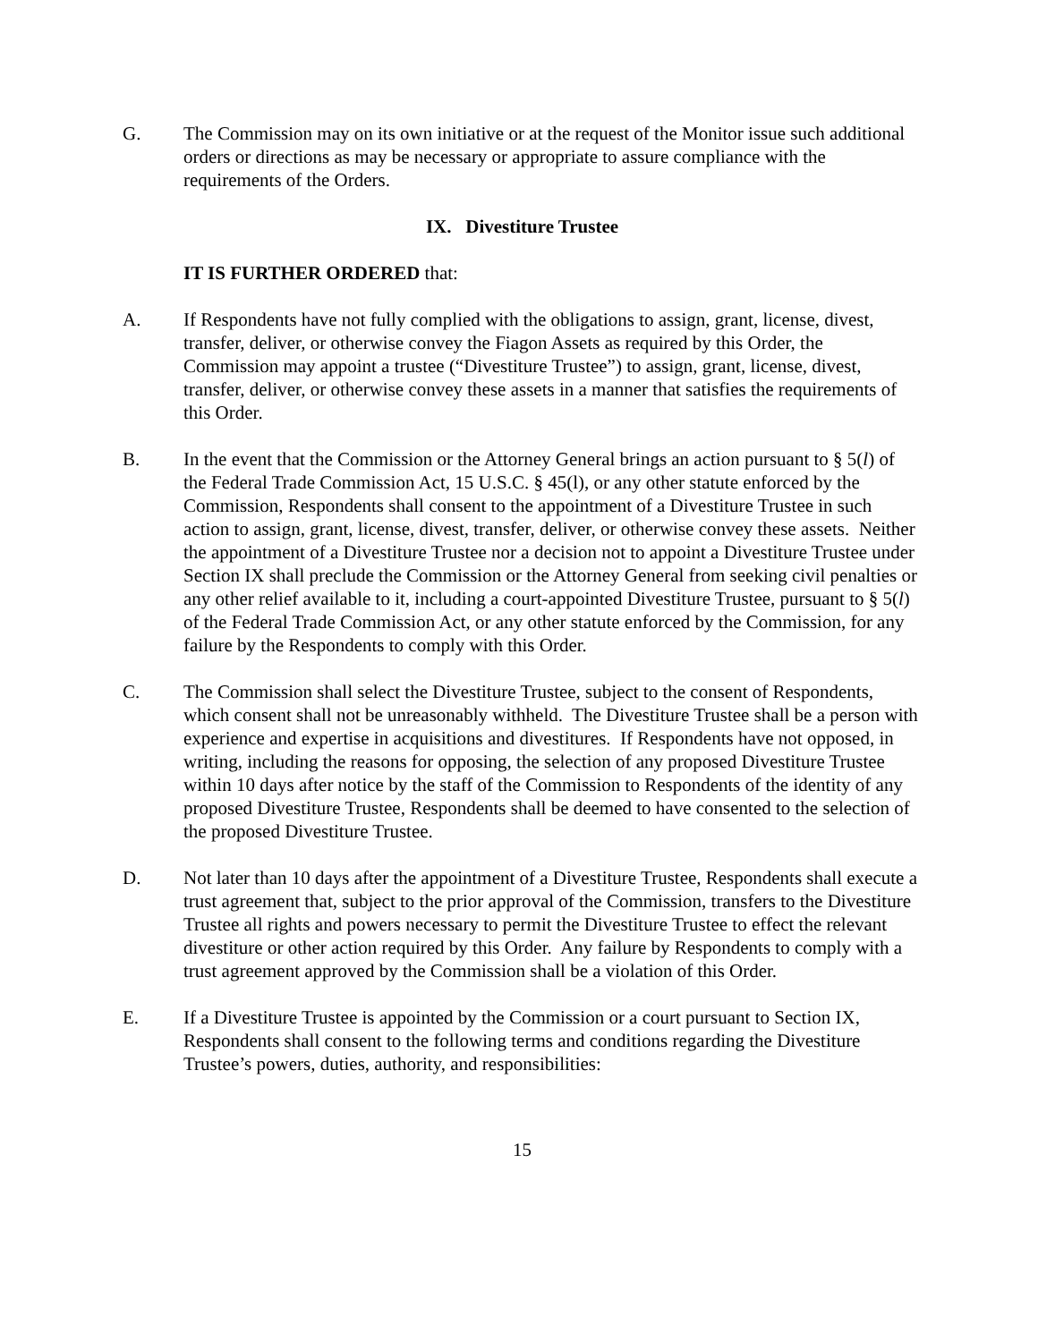G. The Commission may on its own initiative or at the request of the Monitor issue such additional orders or directions as may be necessary or appropriate to assure compliance with the requirements of the Orders.
IX. Divestiture Trustee
IT IS FURTHER ORDERED that:
A. If Respondents have not fully complied with the obligations to assign, grant, license, divest, transfer, deliver, or otherwise convey the Fiagon Assets as required by this Order, the Commission may appoint a trustee (“Divestiture Trustee”) to assign, grant, license, divest, transfer, deliver, or otherwise convey these assets in a manner that satisfies the requirements of this Order.
B. In the event that the Commission or the Attorney General brings an action pursuant to § 5(l) of the Federal Trade Commission Act, 15 U.S.C. § 45(l), or any other statute enforced by the Commission, Respondents shall consent to the appointment of a Divestiture Trustee in such action to assign, grant, license, divest, transfer, deliver, or otherwise convey these assets. Neither the appointment of a Divestiture Trustee nor a decision not to appoint a Divestiture Trustee under Section IX shall preclude the Commission or the Attorney General from seeking civil penalties or any other relief available to it, including a court-appointed Divestiture Trustee, pursuant to § 5(l) of the Federal Trade Commission Act, or any other statute enforced by the Commission, for any failure by the Respondents to comply with this Order.
C. The Commission shall select the Divestiture Trustee, subject to the consent of Respondents, which consent shall not be unreasonably withheld. The Divestiture Trustee shall be a person with experience and expertise in acquisitions and divestitures. If Respondents have not opposed, in writing, including the reasons for opposing, the selection of any proposed Divestiture Trustee within 10 days after notice by the staff of the Commission to Respondents of the identity of any proposed Divestiture Trustee, Respondents shall be deemed to have consented to the selection of the proposed Divestiture Trustee.
D. Not later than 10 days after the appointment of a Divestiture Trustee, Respondents shall execute a trust agreement that, subject to the prior approval of the Commission, transfers to the Divestiture Trustee all rights and powers necessary to permit the Divestiture Trustee to effect the relevant divestiture or other action required by this Order. Any failure by Respondents to comply with a trust agreement approved by the Commission shall be a violation of this Order.
E. If a Divestiture Trustee is appointed by the Commission or a court pursuant to Section IX, Respondents shall consent to the following terms and conditions regarding the Divestiture Trustee’s powers, duties, authority, and responsibilities:
15